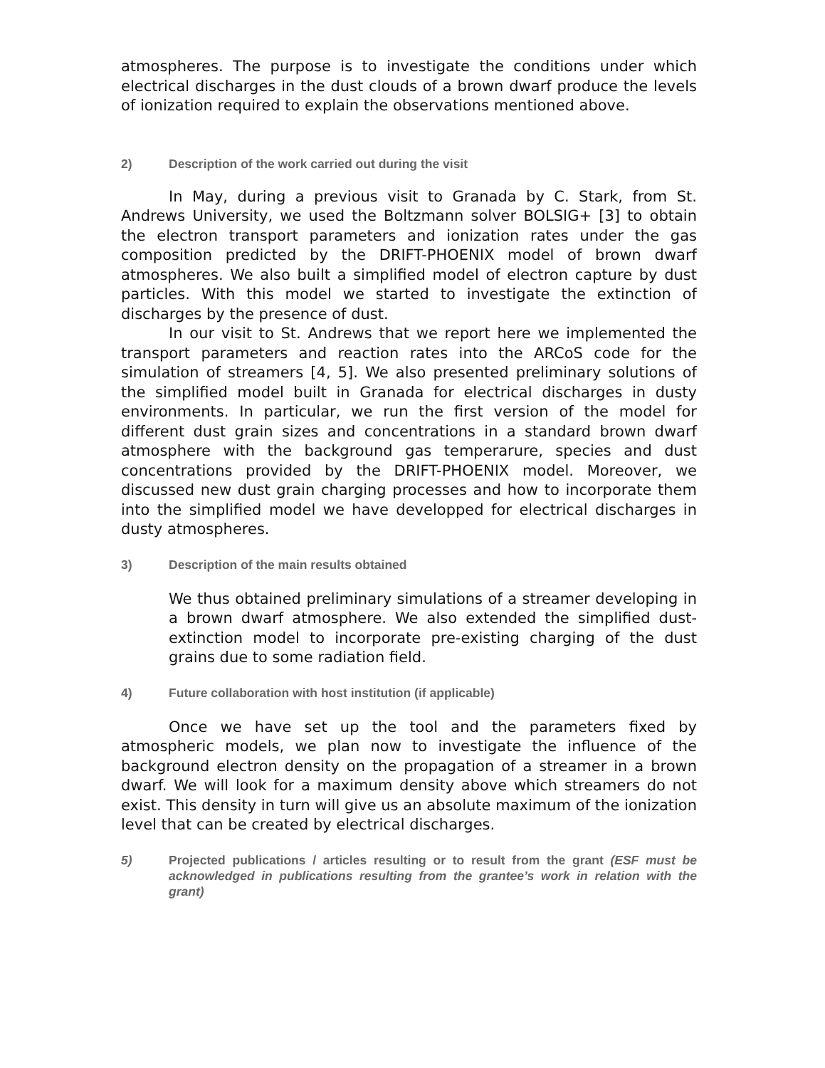atmospheres. The purpose is to investigate the conditions under which electrical discharges in the dust clouds of a brown dwarf produce the levels of ionization required to explain the observations mentioned above.
2) Description of the work carried out during the visit
In May, during a previous visit to Granada by C. Stark, from St. Andrews University, we used the Boltzmann solver BOLSIG+ [3] to obtain the electron transport parameters and ionization rates under the gas composition predicted by the DRIFT-PHOENIX model of brown dwarf atmospheres. We also built a simplified model of electron capture by dust particles. With this model we started to investigate the extinction of discharges by the presence of dust.
In our visit to St. Andrews that we report here we implemented the transport parameters and reaction rates into the ARCoS code for the simulation of streamers [4, 5]. We also presented preliminary solutions of the simplified model built in Granada for electrical discharges in dusty environments. In particular, we run the first version of the model for different dust grain sizes and concentrations in a standard brown dwarf atmosphere with the background gas temperarure, species and dust concentrations provided by the DRIFT-PHOENIX model. Moreover, we discussed new dust grain charging processes and how to incorporate them into the simplified model we have developped for electrical discharges in dusty atmospheres.
3) Description of the main results obtained
We thus obtained preliminary simulations of a streamer developing in a brown dwarf atmosphere. We also extended the simplified dust-extinction model to incorporate pre-existing charging of the dust grains due to some radiation field.
4) Future collaboration with host institution (if applicable)
Once we have set up the tool and the parameters fixed by atmospheric models, we plan now to investigate the influence of the background electron density on the propagation of a streamer in a brown dwarf. We will look for a maximum density above which streamers do not exist. This density in turn will give us an absolute maximum of the ionization level that can be created by electrical discharges.
5) Projected publications / articles resulting or to result from the grant (ESF must be acknowledged in publications resulting from the grantee’s work in relation with the grant)